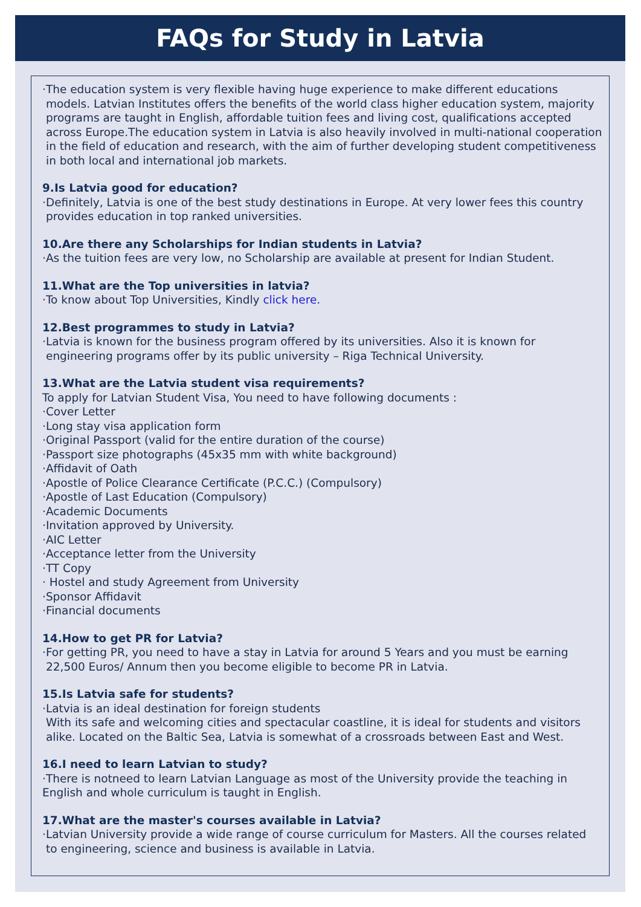FAQs for Study in Latvia
·The education system is very flexible having huge experience to make different educations
models. Latvian Institutes offers the benefits of the world class higher education system, majority
programs are taught in English, affordable tuition fees and living cost, qualifications accepted
across Europe.The education system in Latvia is also heavily involved in multi-national cooperation
in the field of education and research, with the aim of further developing student competitiveness
in both local and international job markets.
9.Is Latvia good for education?
·Definitely, Latvia is one of the best study destinations in Europe. At very lower fees this country
provides education in top ranked universities.
10.Are there any Scholarships for Indian students in Latvia?
·As the tuition fees are very low, no Scholarship are available at present for Indian Student.
11.What are the Top universities in latvia?
·To know about Top Universities, Kindly click here.
12.Best programmes to study in Latvia?
·Latvia is known for the business program offered by its universities. Also it is known for
engineering programs offer by its public university – Riga Technical University.
13.What are the Latvia student visa requirements?
To apply for Latvian Student Visa, You need to have following documents :
·Cover Letter
·Long stay visa application form
·Original Passport (valid for the entire duration of the course)
·Passport size photographs (45x35 mm with white background)
·Affidavit of Oath
·Apostle of Police Clearance Certificate (P.C.C.) (Compulsory)
·Apostle of Last Education (Compulsory)
·Academic Documents
·Invitation approved by University.
·AIC Letter
·Acceptance letter from the University
·TT Copy
· Hostel and study Agreement from University
·Sponsor Affidavit
·Financial documents
14.How to get PR for Latvia?
·For getting PR, you need to have a stay in Latvia for around 5 Years and you must be earning
22,500 Euros/ Annum then you become eligible to become PR in Latvia.
15.Is Latvia safe for students?
·Latvia is an ideal destination for foreign students
With its safe and welcoming cities and spectacular coastline, it is ideal for students and visitors
alike. Located on the Baltic Sea, Latvia is somewhat of a crossroads between East and West.
16.I need to learn Latvian to study?
·There is notneed to learn Latvian Language as most of the University provide the teaching in
English and whole curriculum is taught in English.
17.What are the master's courses available in Latvia?
·Latvian University provide a wide range of course curriculum for Masters. All the courses related
to engineering, science and business is available in Latvia.